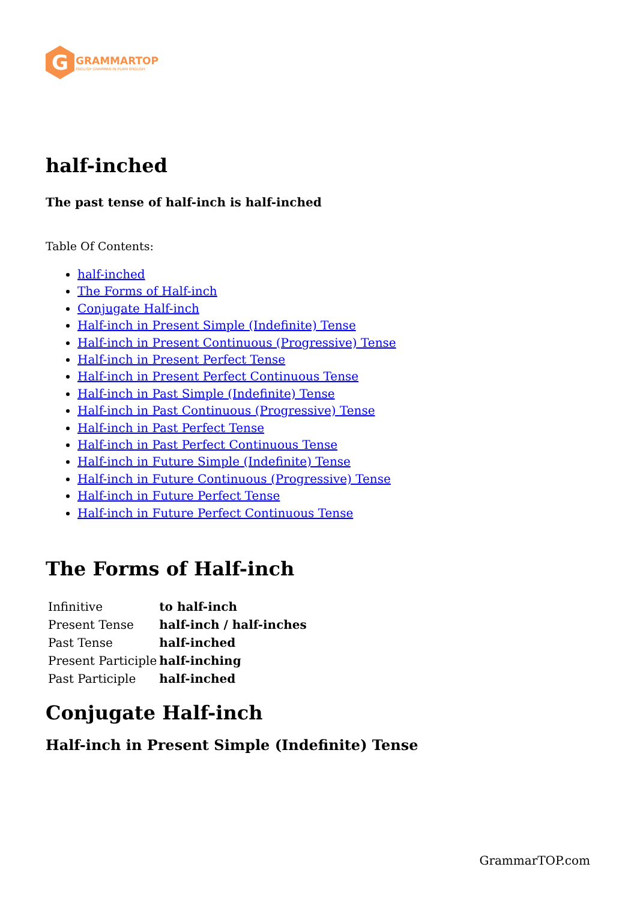G
GRAMMARTOP
ENGLISH GRAMMAR IN PLAIN ENGLISH
half-inched
The past tense of half-inch is half-inched
Table Of Contents:
half-inched
The Forms of Half-inch
Conjugate Half-inch
Half-inch in Present Simple (Indefinite) Tense
Half-inch in Present Continuous (Progressive) Tense
Half-inch in Present Perfect Tense
Half-inch in Present Perfect Continuous Tense
Half-inch in Past Simple (Indefinite) Tense
Half-inch in Past Continuous (Progressive) Tense
Half-inch in Past Perfect Tense
Half-inch in Past Perfect Continuous Tense
Half-inch in Future Simple (Indefinite) Tense
Half-inch in Future Continuous (Progressive) Tense
Half-inch in Future Perfect Tense
Half-inch in Future Perfect Continuous Tense
The Forms of Half-inch
| Infinitive | to half-inch |
| Present Tense | half-inch / half-inches |
| Past Tense | half-inched |
| Present Participle | half-inching |
| Past Participle | half-inched |
Conjugate Half-inch
Half-inch in Present Simple (Indefinite) Tense
GrammarTOP.com